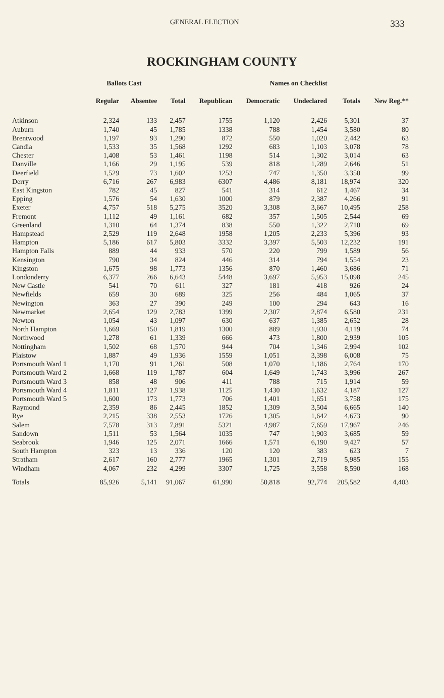GENERAL ELECTION 333
ROCKINGHAM COUNTY
| | Ballots Cast | | | Names on Checklist | | | | |
| --- | --- | --- | --- | --- | --- | --- | --- | --- |
| | Regular | Absentee | Total | Republican | Democratic | Undeclared | Totals | New Reg.** |
| Atkinson | 2,324 | 133 | 2,457 | 1755 | 1,120 | 2,426 | 5,301 | 37 |
| Auburn | 1,740 | 45 | 1,785 | 1338 | 788 | 1,454 | 3,580 | 80 |
| Brentwood | 1,197 | 93 | 1,290 | 872 | 550 | 1,020 | 2,442 | 63 |
| Candia | 1,533 | 35 | 1,568 | 1292 | 683 | 1,103 | 3,078 | 78 |
| Chester | 1,408 | 53 | 1,461 | 1198 | 514 | 1,302 | 3,014 | 63 |
| Danville | 1,166 | 29 | 1,195 | 539 | 818 | 1,289 | 2,646 | 51 |
| Deerfield | 1,529 | 73 | 1,602 | 1253 | 747 | 1,350 | 3,350 | 99 |
| Derry | 6,716 | 267 | 6,983 | 6307 | 4,486 | 8,181 | 18,974 | 320 |
| East Kingston | 782 | 45 | 827 | 541 | 314 | 612 | 1,467 | 34 |
| Epping | 1,576 | 54 | 1,630 | 1000 | 879 | 2,387 | 4,266 | 91 |
| Exeter | 4,757 | 518 | 5,275 | 3520 | 3,308 | 3,667 | 10,495 | 258 |
| Fremont | 1,112 | 49 | 1,161 | 682 | 357 | 1,505 | 2,544 | 69 |
| Greenland | 1,310 | 64 | 1,374 | 838 | 550 | 1,322 | 2,710 | 69 |
| Hampstead | 2,529 | 119 | 2,648 | 1958 | 1,205 | 2,233 | 5,396 | 93 |
| Hampton | 5,186 | 617 | 5,803 | 3332 | 3,397 | 5,503 | 12,232 | 191 |
| Hampton Falls | 889 | 44 | 933 | 570 | 220 | 799 | 1,589 | 56 |
| Kensington | 790 | 34 | 824 | 446 | 314 | 794 | 1,554 | 23 |
| Kingston | 1,675 | 98 | 1,773 | 1356 | 870 | 1,460 | 3,686 | 71 |
| Londonderry | 6,377 | 266 | 6,643 | 5448 | 3,697 | 5,953 | 15,098 | 245 |
| New Castle | 541 | 70 | 611 | 327 | 181 | 418 | 926 | 24 |
| Newfields | 659 | 30 | 689 | 325 | 256 | 484 | 1,065 | 37 |
| Newington | 363 | 27 | 390 | 249 | 100 | 294 | 643 | 16 |
| Newmarket | 2,654 | 129 | 2,783 | 1399 | 2,307 | 2,874 | 6,580 | 231 |
| Newton | 1,054 | 43 | 1,097 | 630 | 637 | 1,385 | 2,652 | 28 |
| North Hampton | 1,669 | 150 | 1,819 | 1300 | 889 | 1,930 | 4,119 | 74 |
| Northwood | 1,278 | 61 | 1,339 | 666 | 473 | 1,800 | 2,939 | 105 |
| Nottingham | 1,502 | 68 | 1,570 | 944 | 704 | 1,346 | 2,994 | 102 |
| Plaistow | 1,887 | 49 | 1,936 | 1559 | 1,051 | 3,398 | 6,008 | 75 |
| Portsmouth Ward 1 | 1,170 | 91 | 1,261 | 508 | 1,070 | 1,186 | 2,764 | 170 |
| Portsmouth Ward 2 | 1,668 | 119 | 1,787 | 604 | 1,649 | 1,743 | 3,996 | 267 |
| Portsmouth Ward 3 | 858 | 48 | 906 | 411 | 788 | 715 | 1,914 | 59 |
| Portsmouth Ward 4 | 1,811 | 127 | 1,938 | 1125 | 1,430 | 1,632 | 4,187 | 127 |
| Portsmouth Ward 5 | 1,600 | 173 | 1,773 | 706 | 1,401 | 1,651 | 3,758 | 175 |
| Raymond | 2,359 | 86 | 2,445 | 1852 | 1,309 | 3,504 | 6,665 | 140 |
| Rye | 2,215 | 338 | 2,553 | 1726 | 1,305 | 1,642 | 4,673 | 90 |
| Salem | 7,578 | 313 | 7,891 | 5321 | 4,987 | 7,659 | 17,967 | 246 |
| Sandown | 1,511 | 53 | 1,564 | 1035 | 747 | 1,903 | 3,685 | 59 |
| Seabrook | 1,946 | 125 | 2,071 | 1666 | 1,571 | 6,190 | 9,427 | 57 |
| South Hampton | 323 | 13 | 336 | 120 | 120 | 383 | 623 | 7 |
| Stratham | 2,617 | 160 | 2,777 | 1965 | 1,301 | 2,719 | 5,985 | 155 |
| Windham | 4,067 | 232 | 4,299 | 3307 | 1,725 | 3,558 | 8,590 | 168 |
| Totals | 85,926 | 5,141 | 91,067 | 61,990 | 50,818 | 92,774 | 205,582 | 4,403 |